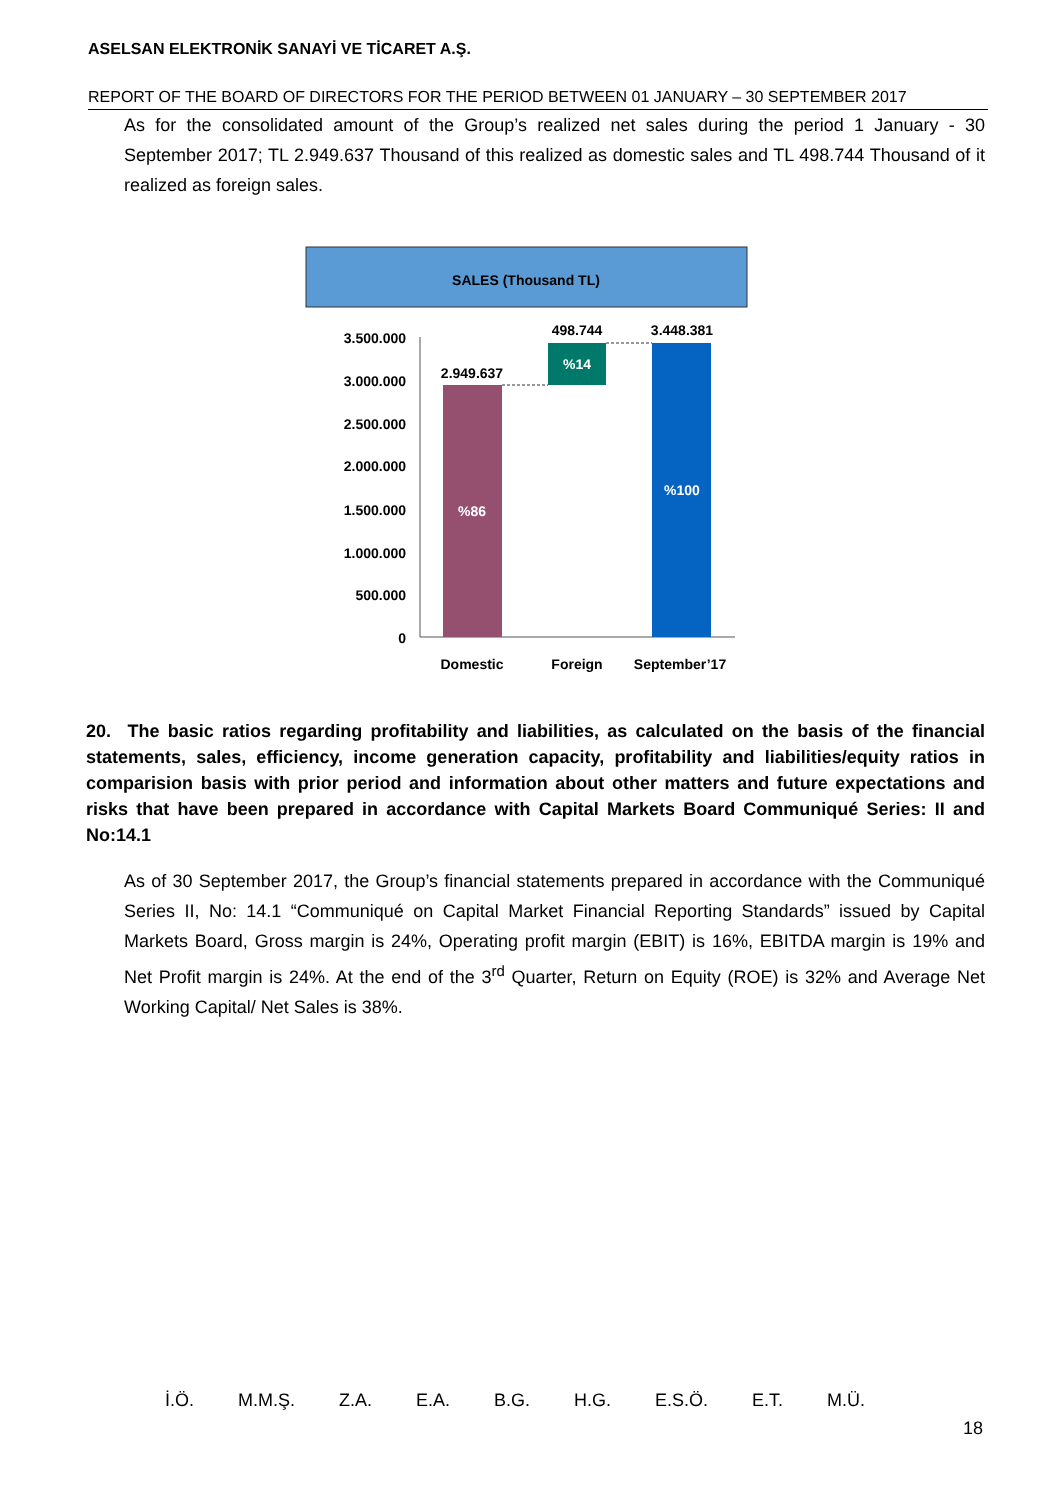ASELSAN ELEKTRONİK SANAYİ VE TİCARET A.Ş.
REPORT OF THE BOARD OF DIRECTORS FOR THE PERIOD BETWEEN 01 JANUARY – 30 SEPTEMBER 2017
As for the consolidated amount of the Group’s realized net sales during the period 1 January - 30 September 2017; TL 2.949.637 Thousand of this realized as domestic sales and TL 498.744 Thousand of it realized as foreign sales.
SALES (Thousand TL)
3.500.000
3.000.000
2.500.000
2.000.000
1.500.000
1.000.000
500.000
0
2.949.637
498.744
3.448.381
%86
%14
%100
Domestic
Foreign
September’17
20. The basic ratios regarding profitability and liabilities, as calculated on the basis of the financial statements, sales, efficiency, income generation capacity, profitability and liabilities/equity ratios in comparision basis with prior period and information about other matters and future expectations and risks that have been prepared in accordance with Capital Markets Board Communiqué Series: II and No:14.1
As of 30 September 2017, the Group’s financial statements prepared in accordance with the Communiqué Series II, No: 14.1 “Communiqué on Capital Market Financial Reporting Standards” issued by Capital Markets Board, Gross margin is 24%, Operating profit margin (EBIT) is 16%, EBITDA margin is 19% and Net Profit margin is 24%. At the end of the 3<sup>rd</sup> Quarter, Return on Equity (ROE) is 32% and Average Net Working Capital/ Net Sales is 38%.
İ.Ö. M.M.Ş. Z.A. E.A. B.G. H.G. E.S.Ö. E.T. M.Ü.
18